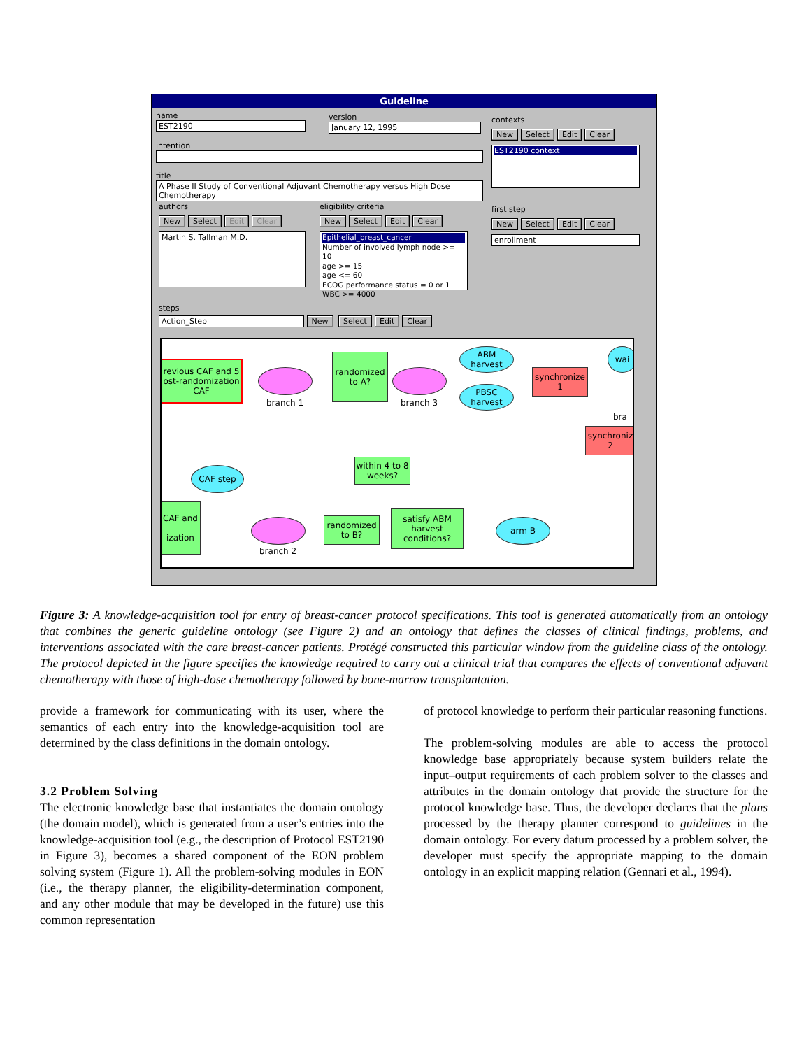Guideline
name
EST2190
version
January 12, 1995
intention
title
A Phase II Study of Conventional Adjuvant Chemotherapy versus High Dose Chemotherapy
contexts
New Select Edit Clear
EST2190 context
authors
New Select Edit Clear
Martin S. Tallman M.D.
eligibility criteria
New Select Edit Clear
Epithelial_breast_cancer
Number of involved lymph node >= 10
age >= 15
age <= 60
ECOG performance status = 0 or 1
WBC >= 4000
first step
New Select Edit Clear
enrollment
steps
Action_Step New Select Edit Clear
revious CAF and 5
ost-randomization
CAF
branch 1
randomized
to A?
branch 3
ABM
harvest
PBSC
harvest
synchronize
1
wai
bra
synchroniz
2
within 4 to 8
weeks?
CAF step
CAF and
ization
branch 2
randomized
to B?
satisfy ABM
harvest
conditions?
arm B
Figure 3: A knowledge-acquisition tool for entry of breast-cancer protocol specifications. This tool is generated automatically from an ontology that combines the generic guideline ontology (see Figure 2) and an ontology that defines the classes of clinical findings, problems, and interventions associated with the care breast-cancer patients. Protégé constructed this particular window from the guideline class of the ontology. The protocol depicted in the figure specifies the knowledge required to carry out a clinical trial that compares the effects of conventional adjuvant chemotherapy with those of high-dose chemotherapy followed by bone-marrow transplantation.
provide a framework for communicating with its user, where the semantics of each entry into the knowledge-acquisition tool are determined by the class definitions in the domain ontology.
3.2 Problem Solving
The electronic knowledge base that instantiates the domain ontology (the domain model), which is generated from a user’s entries into the knowledge-acquisition tool (e.g., the description of Protocol EST2190 in Figure 3), becomes a shared component of the EON problem solving system (Figure 1). All the problem-solving modules in EON (i.e., the therapy planner, the eligibility-determination component, and any other module that may be developed in the future) use this common representation
of protocol knowledge to perform their particular reasoning functions.
The problem-solving modules are able to access the protocol knowledge base appropriately because system builders relate the input–output requirements of each problem solver to the classes and attributes in the domain ontology that provide the structure for the protocol knowledge base. Thus, the developer declares that the plans processed by the therapy planner correspond to guidelines in the domain ontology. For every datum processed by a problem solver, the developer must specify the appropriate mapping to the domain ontology in an explicit mapping relation (Gennari et al., 1994).